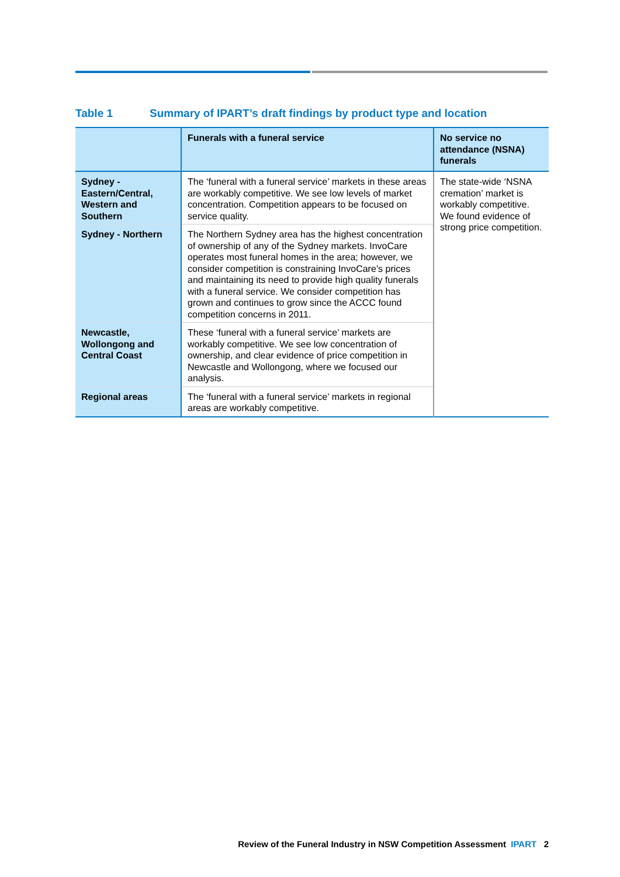Table 1 Summary of IPART’s draft findings by product type and location
| | Funerals with a funeral service | No service no attendance (NSNA) funerals |
| --- | --- | --- |
| Sydney - Eastern/Central, Western and Southern | The ‘funeral with a funeral service’ markets in these areas are workably competitive. We see low levels of market concentration. Competition appears to be focused on service quality. | The state-wide ‘NSNA cremation’ market is workably competitive. We found evidence of strong price competition. |
| Sydney - Northern | The Northern Sydney area has the highest concentration of ownership of any of the Sydney markets. InvoCare operates most funeral homes in the area; however, we consider competition is constraining InvoCare’s prices and maintaining its need to provide high quality funerals with a funeral service. We consider competition has grown and continues to grow since the ACCC found competition concerns in 2011. | |
| Newcastle, Wollongong and Central Coast | These ‘funeral with a funeral service’ markets are workably competitive. We see low concentration of ownership, and clear evidence of price competition in Newcastle and Wollongong, where we focused our analysis. | |
| Regional areas | The ‘funeral with a funeral service’ markets in regional areas are workably competitive. | |
Review of the Funeral Industry in NSW Competition Assessment IPART 2